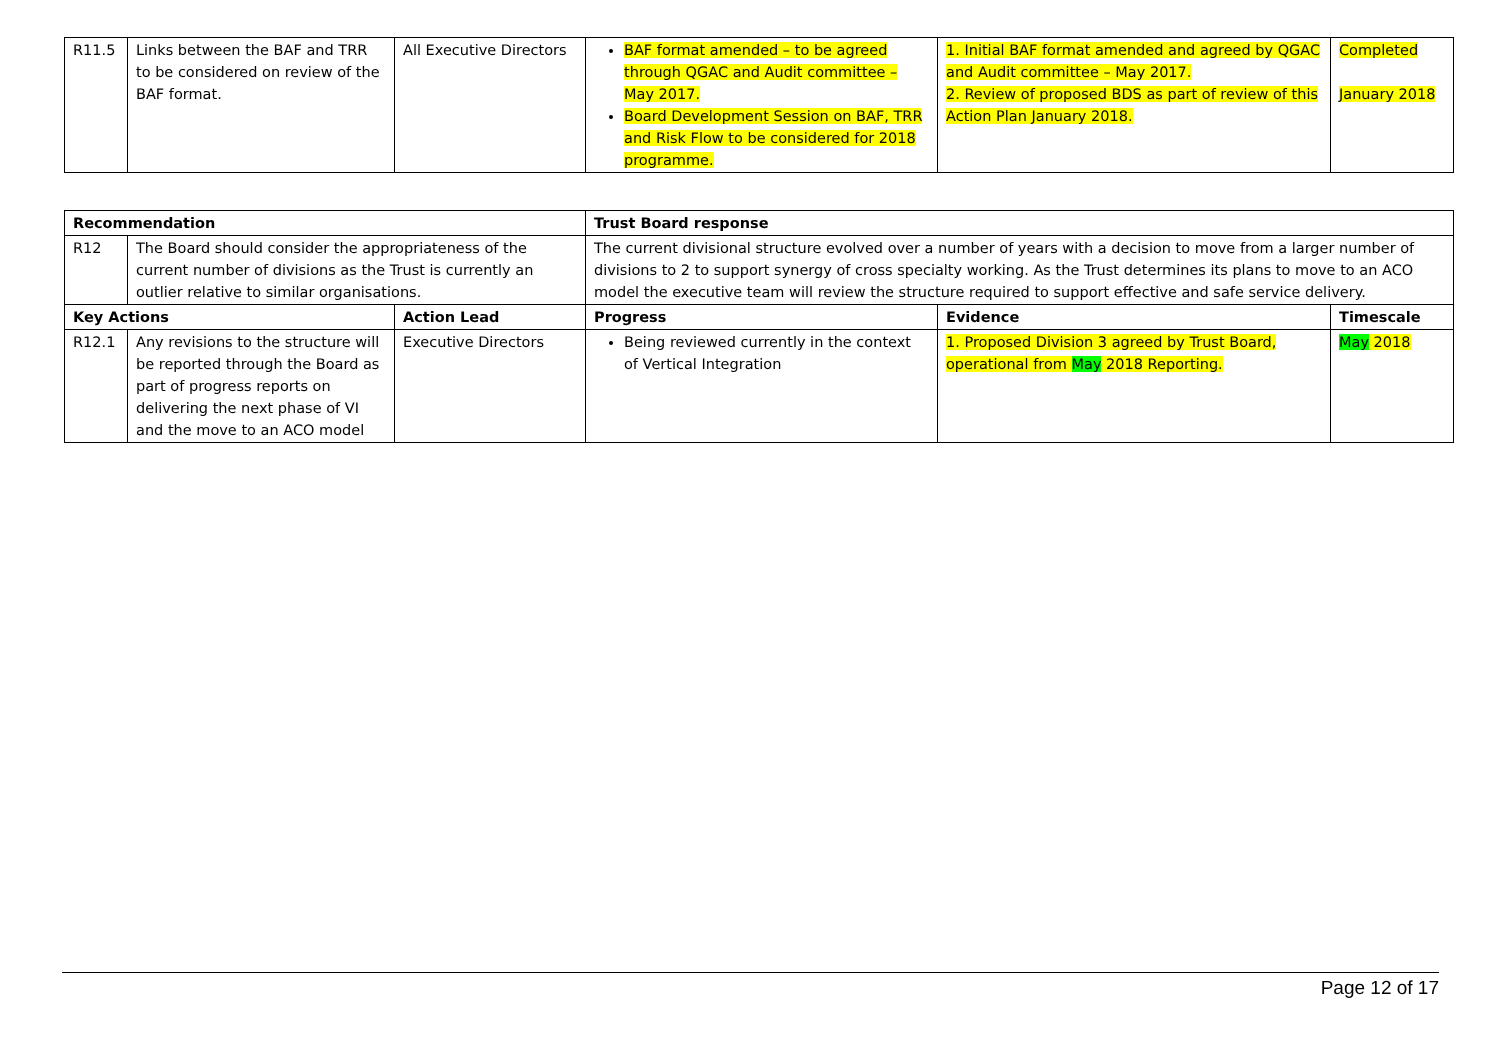| R11.5 | Links between the BAF and TRR to be considered on review of the BAF format. | All Executive Directors | BAF format amended – to be agreed through QGAC and Audit committee – May 2017. Board Development Session on BAF, TRR and Risk Flow to be considered for 2018 programme. | 1. Initial BAF format amended and agreed by QGAC and Audit committee – May 2017. 2. Review of proposed BDS as part of review of this Action Plan January 2018. | Completed January 2018 |
| Recommendation | | | Trust Board response | | |
| --- | --- | --- | --- | --- | --- |
| R12 | The Board should consider the appropriateness of the current number of divisions as the Trust is currently an outlier relative to similar organisations. | | The current divisional structure evolved over a number of years with a decision to move from a larger number of divisions to 2 to support synergy of cross specialty working. As the Trust determines its plans to move to an ACO model the executive team will review the structure required to support effective and safe service delivery. | | |
| Key Actions | | Action Lead | Progress | Evidence | Timescale |
| R12.1 | Any revisions to the structure will be reported through the Board as part of progress reports on delivering the next phase of VI and the move to an ACO model | Executive Directors | Being reviewed currently in the context of Vertical Integration | 1. Proposed Division 3 agreed by Trust Board, operational from May 2018 Reporting. | May 2018 |
Page 12 of 17